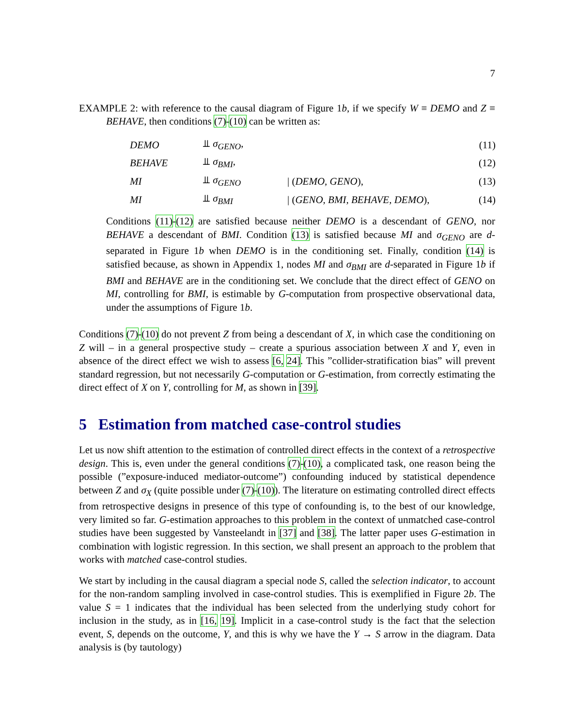7
EXAMPLE 2: with reference to the causal diagram of Figure 1b, if we specify W ≡ DEMO and Z ≡ BEHAVE, then conditions (7)-(10) can be written as:
| DEMO | ⫫ σ<sub>GENO</sub> , | | (11) |
| BEHAVE | ⫫ σ<sub>BMI</sub> , | | (12) |
| MI | ⫫ σ<sub>GENO</sub> | / ( DEMO, GENO ), | (13) |
| MI | ⫫ σ<sub>BMI</sub> | / ( GENO, BMI, BEHAVE, DEMO ), | (14) |
Conditions (11)-(12) are satisfied because neither DEMO is a descendant of GENO, nor BEHAVE a descendant of BMI. Condition (13) is satisfied because MI and σ<sub>GENO</sub> are d-separated in Figure 1b when DEMO is in the conditioning set. Finally, condition (14) is satisfied because, as shown in Appendix 1, nodes MI and σ<sub>BMI</sub> are d-separated in Figure 1b if BMI and BEHAVE are in the conditioning set. We conclude that the direct effect of GENO on MI, controlling for BMI, is estimable by G-computation from prospective observational data, under the assumptions of Figure 1b.
Conditions (7)-(10) do not prevent Z from being a descendant of X, in which case the conditioning on Z will – in a general prospective study – create a spurious association between X and Y, even in absence of the direct effect we wish to assess [6, 24]. This ”collider-stratification bias” will prevent standard regression, but not necessarily G-computation or G-estimation, from correctly estimating the direct effect of X on Y, controlling for M, as shown in [39].
5 Estimation from matched case-control studies
Let us now shift attention to the estimation of controlled direct effects in the context of a retrospective design. This is, even under the general conditions (7)-(10), a complicated task, one reason being the possible (”exposure-induced mediator-outcome”) confounding induced by statistical dependence between Z and σ<sub>X</sub> (quite possible under (7)-(10)). The literature on estimating controlled direct effects from retrospective designs in presence of this type of confounding is, to the best of our knowledge, very limited so far. G-estimation approaches to this problem in the context of unmatched case-control studies have been suggested by Vansteelandt in [37] and [38]. The latter paper uses G-estimation in combination with logistic regression. In this section, we shall present an approach to the problem that works with matched case-control studies.
We start by including in the causal diagram a special node S, called the selection indicator, to account for the non-random sampling involved in case-control studies. This is exemplified in Figure 2b. The value S = 1 indicates that the individual has been selected from the underlying study cohort for inclusion in the study, as in [16, 19]. Implicit in a case-control study is the fact that the selection event, S, depends on the outcome, Y, and this is why we have the Y → S arrow in the diagram. Data analysis is (by tautology)